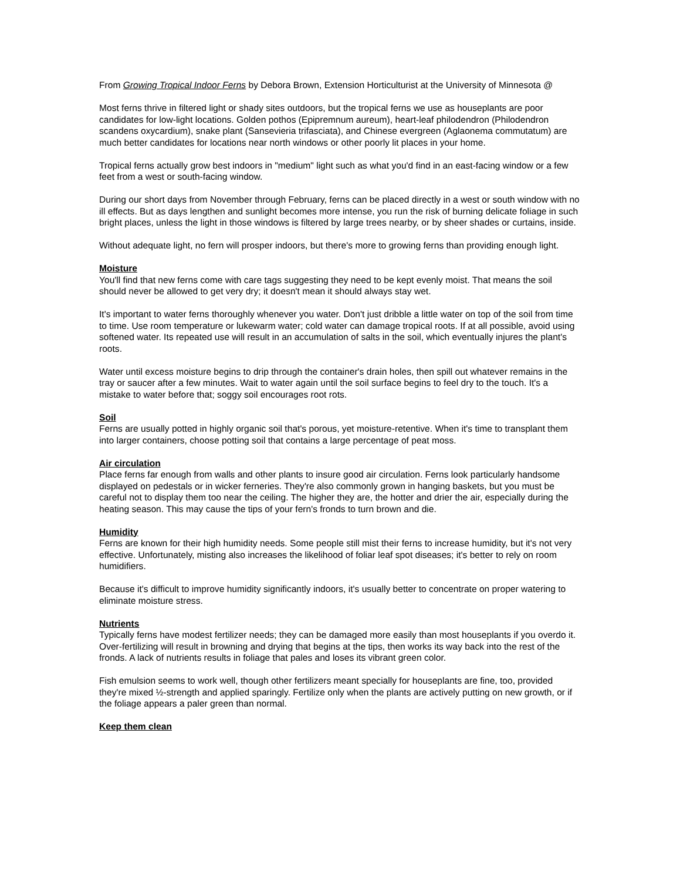From Growing Tropical Indoor Ferns by Debora Brown, Extension Horticulturist at the University of Minnesota @
Most ferns thrive in filtered light or shady sites outdoors, but the tropical ferns we use as houseplants are poor candidates for low-light locations. Golden pothos (Epipremnum aureum), heart-leaf philodendron (Philodendron scandens oxycardium), snake plant (Sansevieria trifasciata), and Chinese evergreen (Aglaonema commutatum) are much better candidates for locations near north windows or other poorly lit places in your home.
Tropical ferns actually grow best indoors in "medium" light such as what you'd find in an east-facing window or a few feet from a west or south-facing window.
During our short days from November through February, ferns can be placed directly in a west or south window with no ill effects. But as days lengthen and sunlight becomes more intense, you run the risk of burning delicate foliage in such bright places, unless the light in those windows is filtered by large trees nearby, or by sheer shades or curtains, inside.
Without adequate light, no fern will prosper indoors, but there's more to growing ferns than providing enough light.
Moisture
You'll find that new ferns come with care tags suggesting they need to be kept evenly moist. That means the soil should never be allowed to get very dry; it doesn't mean it should always stay wet.
It's important to water ferns thoroughly whenever you water. Don't just dribble a little water on top of the soil from time to time. Use room temperature or lukewarm water; cold water can damage tropical roots. If at all possible, avoid using softened water. Its repeated use will result in an accumulation of salts in the soil, which eventually injures the plant's roots.
Water until excess moisture begins to drip through the container's drain holes, then spill out whatever remains in the tray or saucer after a few minutes. Wait to water again until the soil surface begins to feel dry to the touch. It's a mistake to water before that; soggy soil encourages root rots.
Soil
Ferns are usually potted in highly organic soil that's porous, yet moisture-retentive. When it's time to transplant them into larger containers, choose potting soil that contains a large percentage of peat moss.
Air circulation
Place ferns far enough from walls and other plants to insure good air circulation. Ferns look particularly handsome displayed on pedestals or in wicker ferneries. They're also commonly grown in hanging baskets, but you must be careful not to display them too near the ceiling. The higher they are, the hotter and drier the air, especially during the heating season. This may cause the tips of your fern's fronds to turn brown and die.
Humidity
Ferns are known for their high humidity needs. Some people still mist their ferns to increase humidity, but it's not very effective. Unfortunately, misting also increases the likelihood of foliar leaf spot diseases; it's better to rely on room humidifiers.
Because it's difficult to improve humidity significantly indoors, it's usually better to concentrate on proper watering to eliminate moisture stress.
Nutrients
Typically ferns have modest fertilizer needs; they can be damaged more easily than most houseplants if you overdo it. Over-fertilizing will result in browning and drying that begins at the tips, then works its way back into the rest of the fronds. A lack of nutrients results in foliage that pales and loses its vibrant green color.
Fish emulsion seems to work well, though other fertilizers meant specially for houseplants are fine, too, provided they're mixed ½-strength and applied sparingly. Fertilize only when the plants are actively putting on new growth, or if the foliage appears a paler green than normal.
Keep them clean